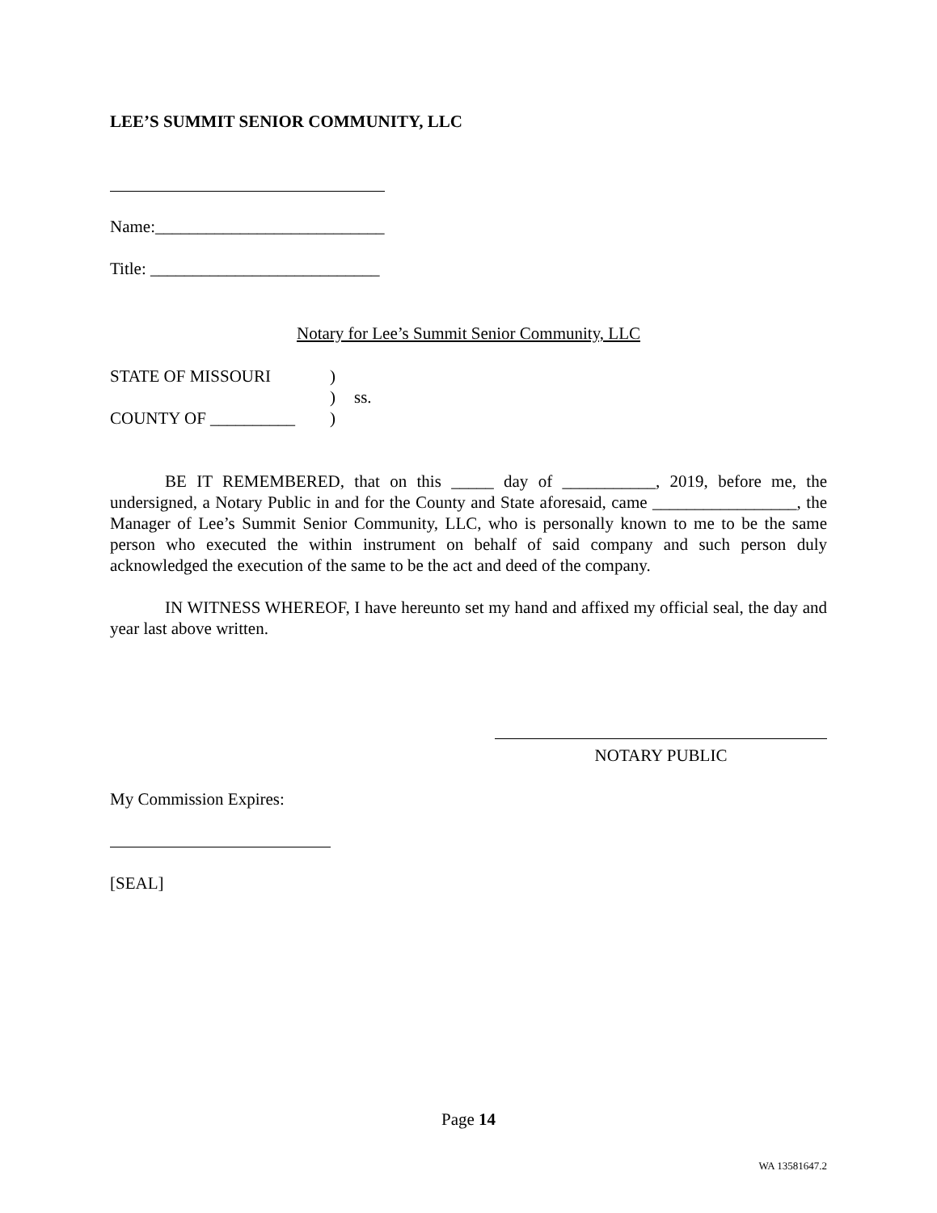LEE’S SUMMIT SENIOR COMMUNITY, LLC
Name:___________________________
Title: ___________________________
Notary for Lee’s Summit Senior Community, LLC
STATE OF MISSOURI)
) ss.
COUNTY OF __________)
BE IT REMEMBERED, that on this _____ day of ___________, 2019, before me, the undersigned, a Notary Public in and for the County and State aforesaid, came _________________, the Manager of Lee’s Summit Senior Community, LLC, who is personally known to me to be the same person who executed the within instrument on behalf of said company and such person duly acknowledged the execution of the same to be the act and deed of the company.
IN WITNESS WHEREOF, I have hereunto set my hand and affixed my official seal, the day and year last above written.
NOTARY PUBLIC
My Commission Expires:
[SEAL]
Page 14
WA 13581647.2